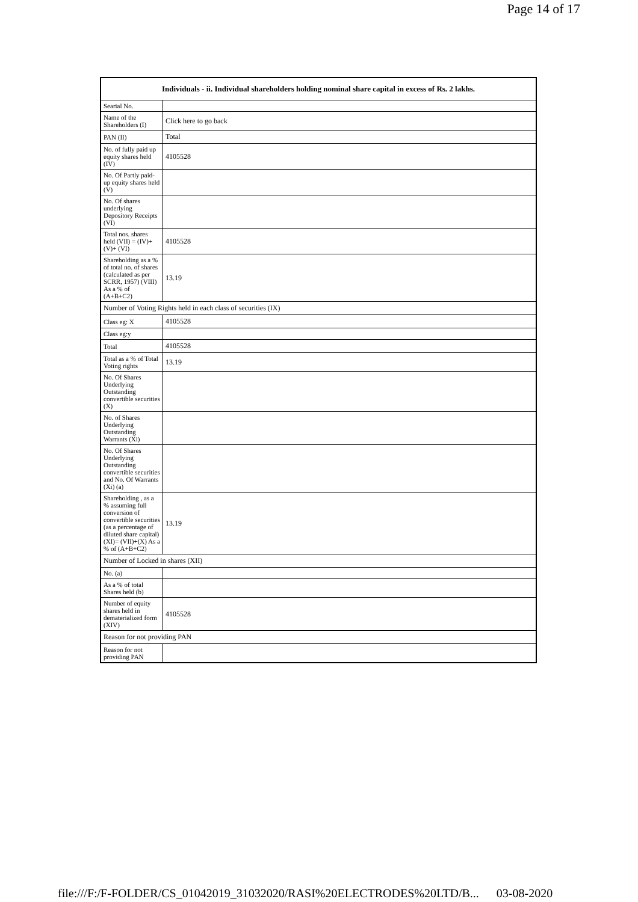Page 14 of 17
| Individuals - ii. Individual shareholders holding nominal share capital in excess of Rs. 2 lakhs. | |
| --- | --- |
| Searial No. | |
| Name of the Shareholders (I) | Click here to go back |
| PAN (II) | Total |
| No. of fully paid up equity shares held (IV) | 4105528 |
| No. Of Partly paid-up equity shares held (V) | |
| No. Of shares underlying Depository Receipts (VI) | |
| Total nos. shares held (VII) = (IV)+(V)+ (VI) | 4105528 |
| Shareholding as a % of total no. of shares (calculated as per SCRR, 1957) (VIII) As a % of (A+B+C2) | 13.19 |
| Number of Voting Rights held in each class of securities (IX) | |
| Class eg: X | 4105528 |
| Class eg:y | |
| Total | 4105528 |
| Total as a % of Total Voting rights | 13.19 |
| No. Of Shares Underlying Outstanding convertible securities (X) | |
| No. of Shares Underlying Outstanding Warrants (Xi) | |
| No. Of Shares Underlying Outstanding convertible securities and No. Of Warrants (Xi) (a) | |
| Shareholding , as a % assuming full conversion of convertible securities (as a percentage of diluted share capital) (XI)= (VII)+(X) As a % of (A+B+C2) | 13.19 |
| Number of Locked in shares (XII) | |
| No. (a) | |
| As a % of total Shares held (b) | |
| Number of equity shares held in dematerialized form (XIV) | 4105528 |
| Reason for not providing PAN | |
| Reason for not providing PAN | |
file:///F:/F-FOLDER/CS_01042019_31032020/RASI%20ELECTRODES%20LTD/B... 03-08-2020